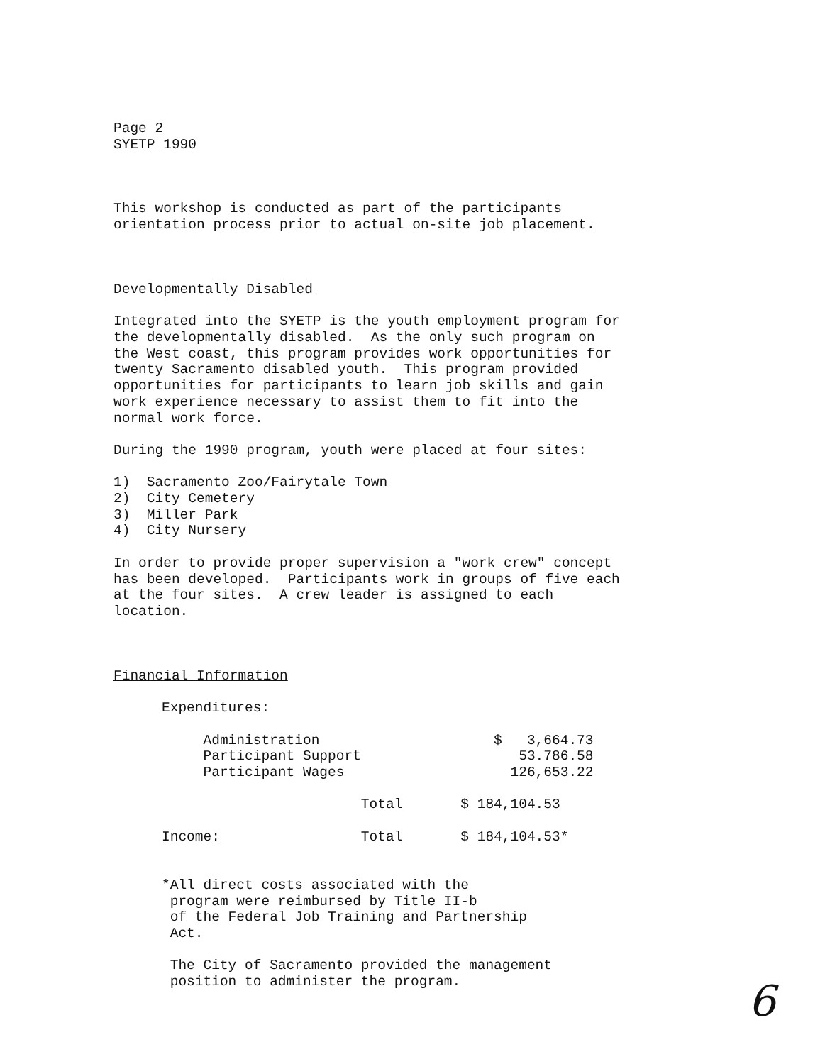Page 2 SYETP 1990
This workshop is conducted as part of the participants orientation process prior to actual on-site job placement.
Developmentally Disabled
Integrated into the SYETP is the youth employment program for the developmentally disabled. As the only such program on the West coast, this program provides work opportunities for twenty Sacramento disabled youth. This program provided opportunities for participants to learn job skills and gain work experience necessary to assist them to fit into the normal work force.
During the 1990 program, youth were placed at four sites:
1) Sacramento Zoo/Fairytale Town 2) City Cemetery 3) Miller Park 4) City Nursery
In order to provide proper supervision a "work crew" concept has been developed. Participants work in groups of five each at the four sites. A crew leader is assigned to each location.
Financial Information
| Expenditures: | | |
| Administration | | $ 3,664.73 |
| Participant Support | | 53.786.58 |
| Participant Wages | | 126,653.22 |
| | Total | $ 184,104.53 |
| Income: | Total | $ 184,104.53* |
*All direct costs associated with the program were reimbursed by Title II-b of the Federal Job Training and Partnership Act.
The City of Sacramento provided the management position to administer the program.
6